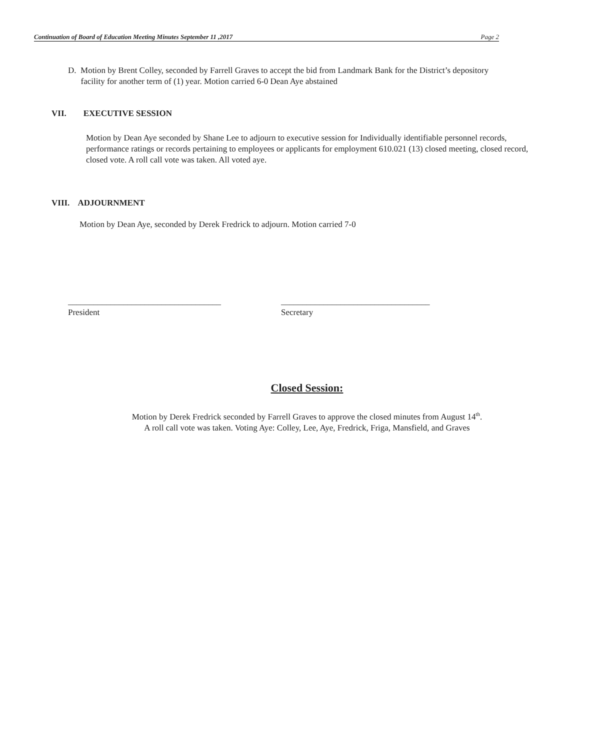Continuation of Board of Education Meeting Minutes September 11 ,2017 Page 2
D. Motion by Brent Colley, seconded by Farrell Graves to accept the bid from Landmark Bank for the District’s depository
facility for another term of (1) year. Motion carried 6-0 Dean Aye abstained
VII. EXECUTIVE SESSION
Motion by Dean Aye seconded by Shane Lee to adjourn to executive session for Individually identifiable personnel records, performance ratings or records pertaining to employees or applicants for employment 610.021 (13) closed meeting, closed record, closed vote. A roll call vote was taken. All voted aye.
VIII. ADJOURNMENT
Motion by Dean Aye, seconded by Derek Fredrick to adjourn. Motion carried 7-0
____________________________________
President
___________________________________
Secretary
Closed Session:
Motion by Derek Fredrick seconded by Farrell Graves to approve the closed minutes from August 14<sup>th</sup>.
A roll call vote was taken. Voting Aye: Colley, Lee, Aye, Fredrick, Friga, Mansfield, and Graves